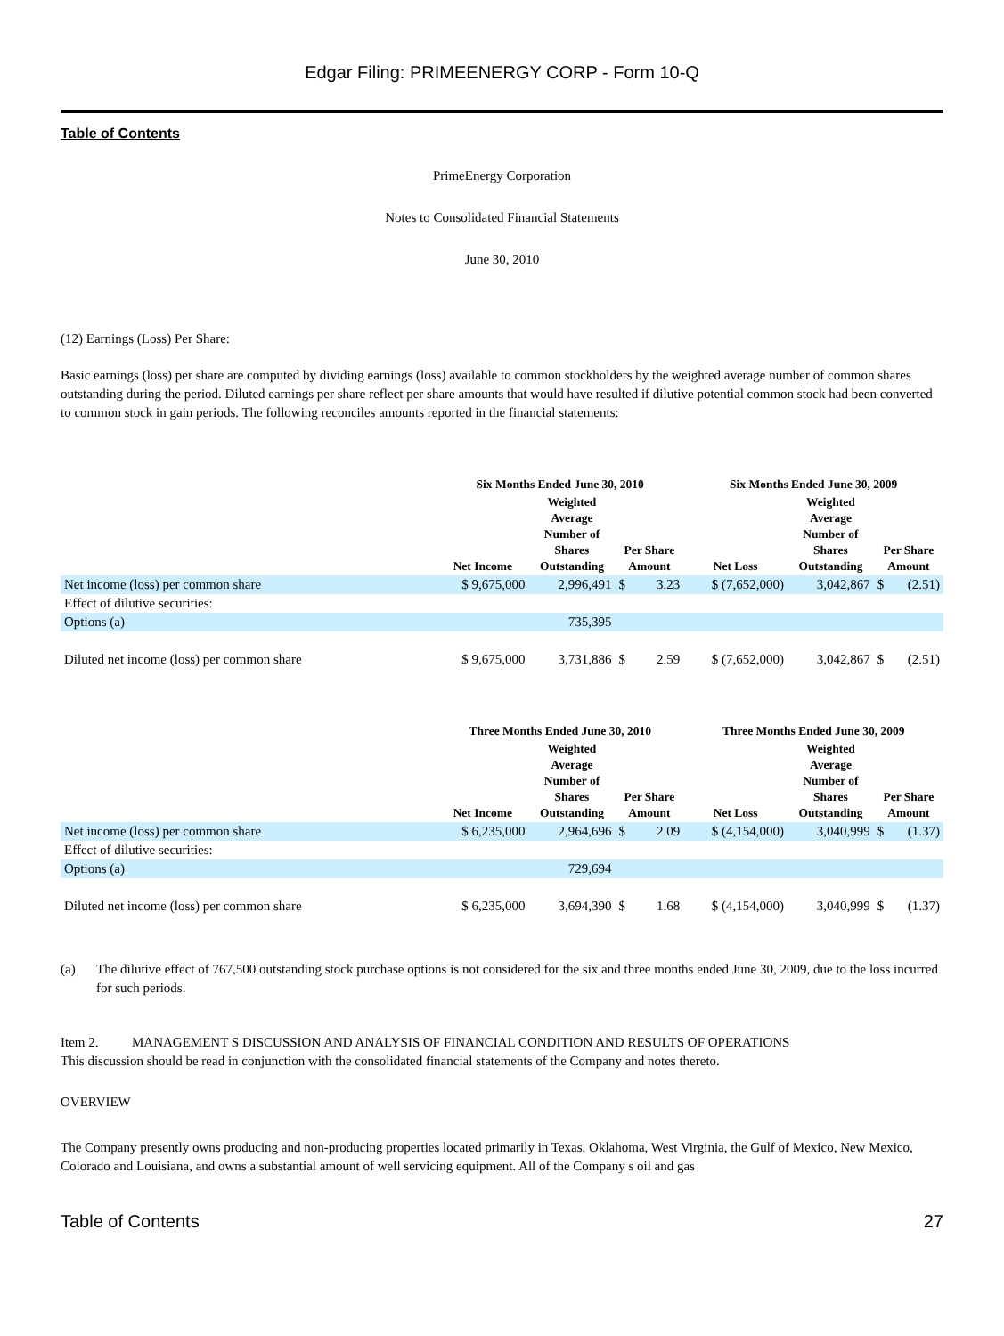Edgar Filing: PRIMEENERGY CORP - Form 10-Q
Table of Contents
PrimeEnergy Corporation
Notes to Consolidated Financial Statements
June 30, 2010
(12) Earnings (Loss) Per Share:
Basic earnings (loss) per share are computed by dividing earnings (loss) available to common stockholders by the weighted average number of common shares outstanding during the period. Diluted earnings per share reflect per share amounts that would have resulted if dilutive potential common stock had been converted to common stock in gain periods. The following reconciles amounts reported in the financial statements:
| | Six Months Ended June 30, 2010 | | | | Six Months Ended June 30, 2009 | | | |
| --- | --- | --- | --- | --- | --- | --- | --- | --- |
| | Net Income | Weighted Average Number of Shares Outstanding | Per Share Amount | | Net Loss | Weighted Average Number of Shares Outstanding | Per Share Amount | |
| Net income (loss) per common share | $ 9,675,000 | 2,996,491 | $ | 3.23 | $ (7,652,000) | 3,042,867 | $ | (2.51) |
| Effect of dilutive securities: | | | | | | | | |
| Options (a) | | 735,395 | | | | | | |
| Diluted net income (loss) per common share | $ 9,675,000 | 3,731,886 | $ | 2.59 | $ (7,652,000) | 3,042,867 | $ | (2.51) |
| | Three Months Ended June 30, 2010 | | | | Three Months Ended June 30, 2009 | | | |
| --- | --- | --- | --- | --- | --- | --- | --- | --- |
| | Net Income | Weighted Average Number of Shares Outstanding | Per Share Amount | | Net Loss | Weighted Average Number of Shares Outstanding | Per Share Amount | |
| Net income (loss) per common share | $ 6,235,000 | 2,964,696 | $ | 2.09 | $ (4,154,000) | 3,040,999 | $ | (1.37) |
| Effect of dilutive securities: | | | | | | | | |
| Options (a) | | 729,694 | | | | | | |
| Diluted net income (loss) per common share | $ 6,235,000 | 3,694,390 | $ | 1.68 | $ (4,154,000) | 3,040,999 | $ | (1.37) |
(a) The dilutive effect of 767,500 outstanding stock purchase options is not considered for the six and three months ended June 30, 2009, due to the loss incurred for such periods.
Item 2. MANAGEMENT S DISCUSSION AND ANALYSIS OF FINANCIAL CONDITION AND RESULTS OF OPERATIONS
This discussion should be read in conjunction with the consolidated financial statements of the Company and notes thereto.
OVERVIEW
The Company presently owns producing and non-producing properties located primarily in Texas, Oklahoma, West Virginia, the Gulf of Mexico, New Mexico, Colorado and Louisiana, and owns a substantial amount of well servicing equipment. All of the Company s oil and gas
Table of Contents 27